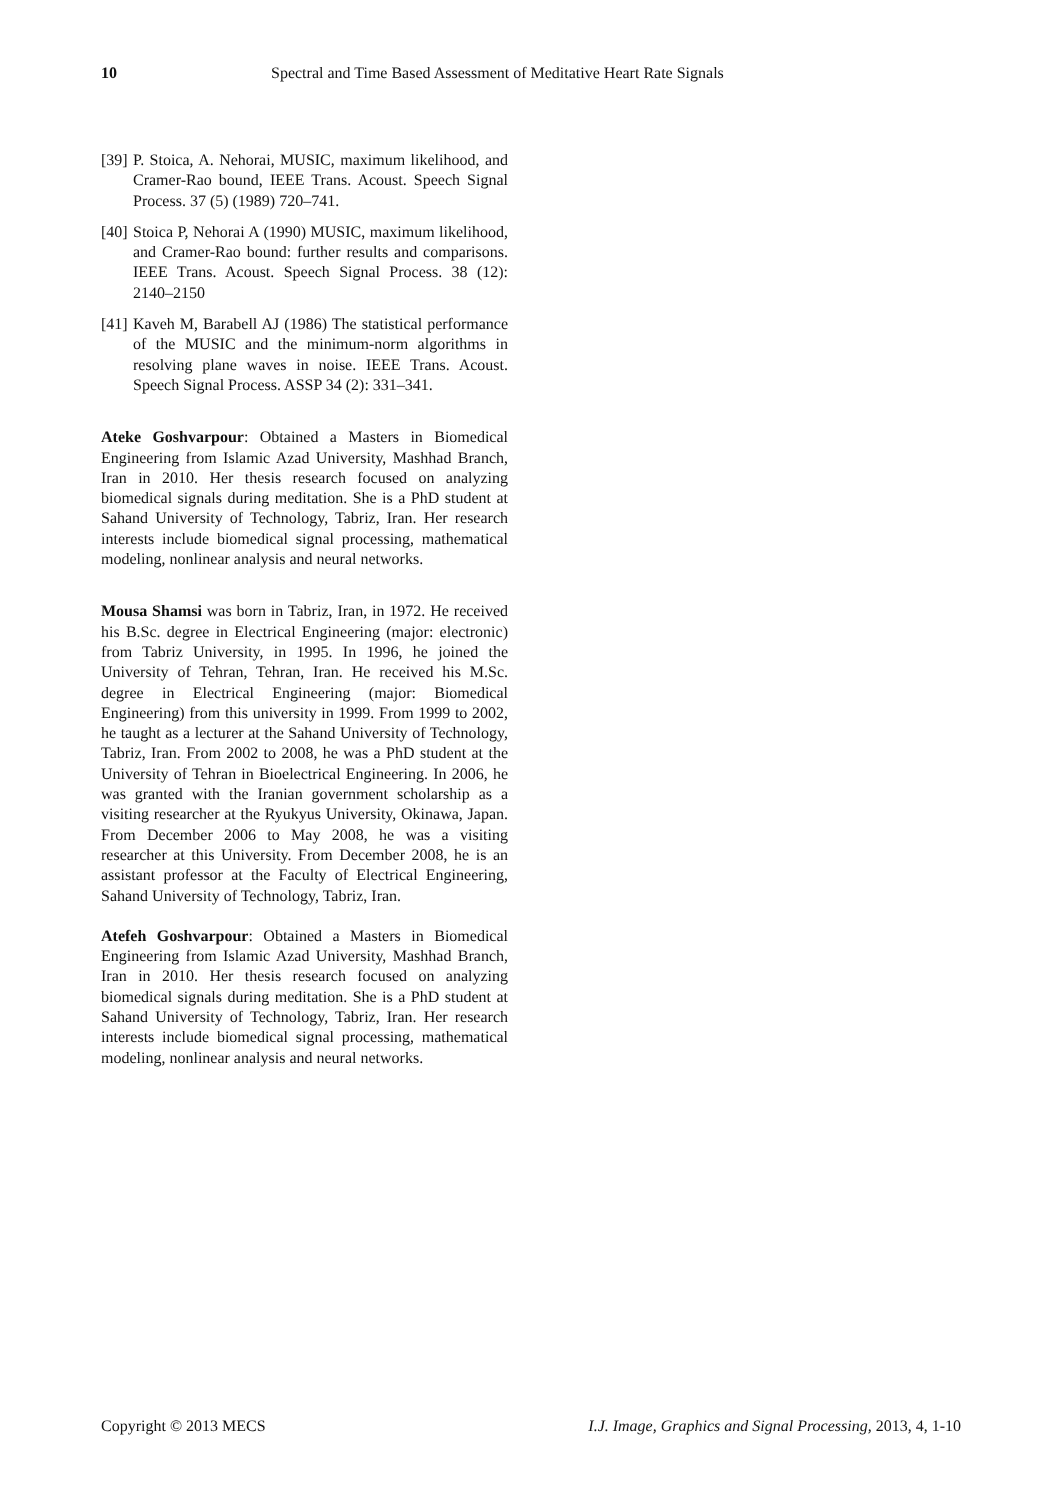10 Spectral and Time Based Assessment of Meditative Heart Rate Signals
[39] P. Stoica, A. Nehorai, MUSIC, maximum likelihood, and Cramer-Rao bound, IEEE Trans. Acoust. Speech Signal Process. 37 (5) (1989) 720–741.
[40] Stoica P, Nehorai A (1990) MUSIC, maximum likelihood, and Cramer-Rao bound: further results and comparisons. IEEE Trans. Acoust. Speech Signal Process. 38 (12): 2140–2150
[41] Kaveh M, Barabell AJ (1986) The statistical performance of the MUSIC and the minimum-norm algorithms in resolving plane waves in noise. IEEE Trans. Acoust. Speech Signal Process. ASSP 34 (2): 331–341.
Ateke Goshvarpour: Obtained a Masters in Biomedical Engineering from Islamic Azad University, Mashhad Branch, Iran in 2010. Her thesis research focused on analyzing biomedical signals during meditation. She is a PhD student at Sahand University of Technology, Tabriz, Iran. Her research interests include biomedical signal processing, mathematical modeling, nonlinear analysis and neural networks.
Mousa Shamsi was born in Tabriz, Iran, in 1972. He received his B.Sc. degree in Electrical Engineering (major: electronic) from Tabriz University, in 1995. In 1996, he joined the University of Tehran, Tehran, Iran. He received his M.Sc. degree in Electrical Engineering (major: Biomedical Engineering) from this university in 1999. From 1999 to 2002, he taught as a lecturer at the Sahand University of Technology, Tabriz, Iran. From 2002 to 2008, he was a PhD student at the University of Tehran in Bioelectrical Engineering. In 2006, he was granted with the Iranian government scholarship as a visiting researcher at the Ryukyus University, Okinawa, Japan. From December 2006 to May 2008, he was a visiting researcher at this University. From December 2008, he is an assistant professor at the Faculty of Electrical Engineering, Sahand University of Technology, Tabriz, Iran.
Atefeh Goshvarpour: Obtained a Masters in Biomedical Engineering from Islamic Azad University, Mashhad Branch, Iran in 2010. Her thesis research focused on analyzing biomedical signals during meditation. She is a PhD student at Sahand University of Technology, Tabriz, Iran. Her research interests include biomedical signal processing, mathematical modeling, nonlinear analysis and neural networks.
Copyright © 2013 MECS I.J. Image, Graphics and Signal Processing, 2013, 4, 1-10